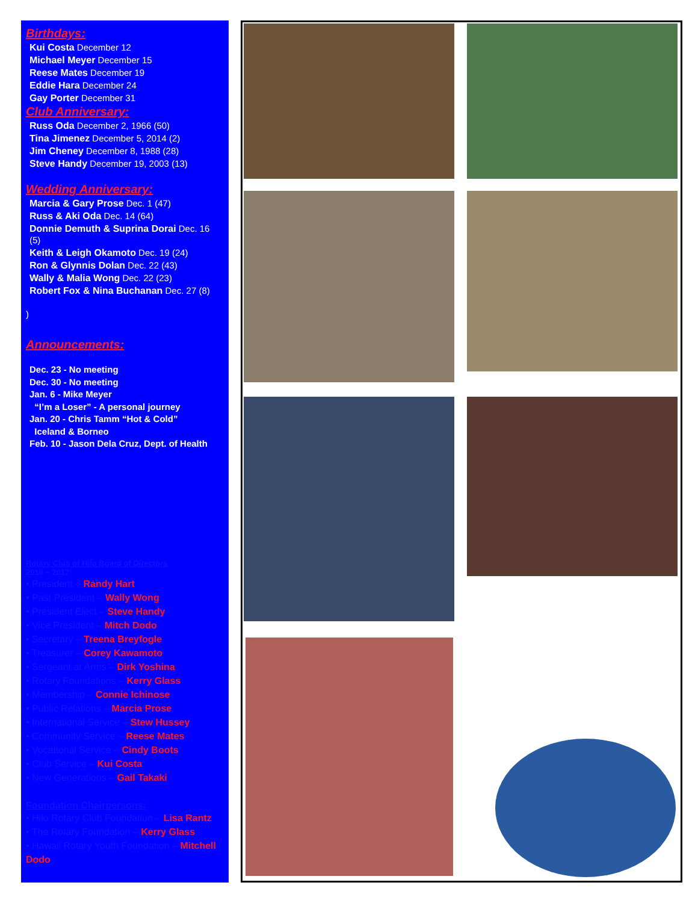Birthdays:
Kui Costa December 12
Michael Meyer December 15
Reese Mates December 19
Eddie Hara December 24
Gay Porter December 31
Club Anniversary:
Russ Oda December 2, 1966 (50)
Tina Jimenez December 5, 2014 (2)
Jim Cheney December 8, 1988 (28)
Steve Handy December 19, 2003 (13)
Wedding Anniversary:
Marcia & Gary Prose Dec. 1 (47)
Russ & Aki Oda Dec. 14 (64)
Donnie Demuth & Suprina Dorai Dec. 16 (5)
Keith & Leigh Okamoto Dec. 19 (24)
Ron & Glynnis Dolan Dec. 22 (43)
Wally & Malia Wong Dec. 22 (23)
Robert Fox & Nina Buchanan Dec. 27 (8)
)
Announcements:
Dec. 23 - No meeting
Dec. 30 - No meeting
Jan. 6 - Mike Meyer
“I’m a Loser” - A personal journey
Jan. 20 - Chris Tamm “Hot & Cold”
Iceland & Borneo
Feb. 10 - Jason Dela Cruz, Dept. of Health
Rotary Club of Hilo Board of Directors
2016 – 2017:
• President – Randy Hart
• Past President – Wally Wong
• President Elect – Steve Handy
• Vice President – Mitch Dodo
• Secretary – Treena Breyfogle
• Treasurer – Corey Kawamoto
• Sergeant at Arms – Dirk Yoshina
• Rotary Foundations – Kerry Glass
• Membership – Connie Ichinose
• Public Relations – Marcia Prose
• International Service – Stew Hussey
• Community Service – Reese Mates
• Vocational Service – Cindy Boots
• Club Service – Kui Costa
• New Generations – Gail Takaki
Foundation Chairpersons:
• Hilo Rotary Club Foundation – Lisa Rantz
• The Rotary Foundation – Kerry Glass
• Hawaii Rotary Youth Foundation – Mitchell Dodo